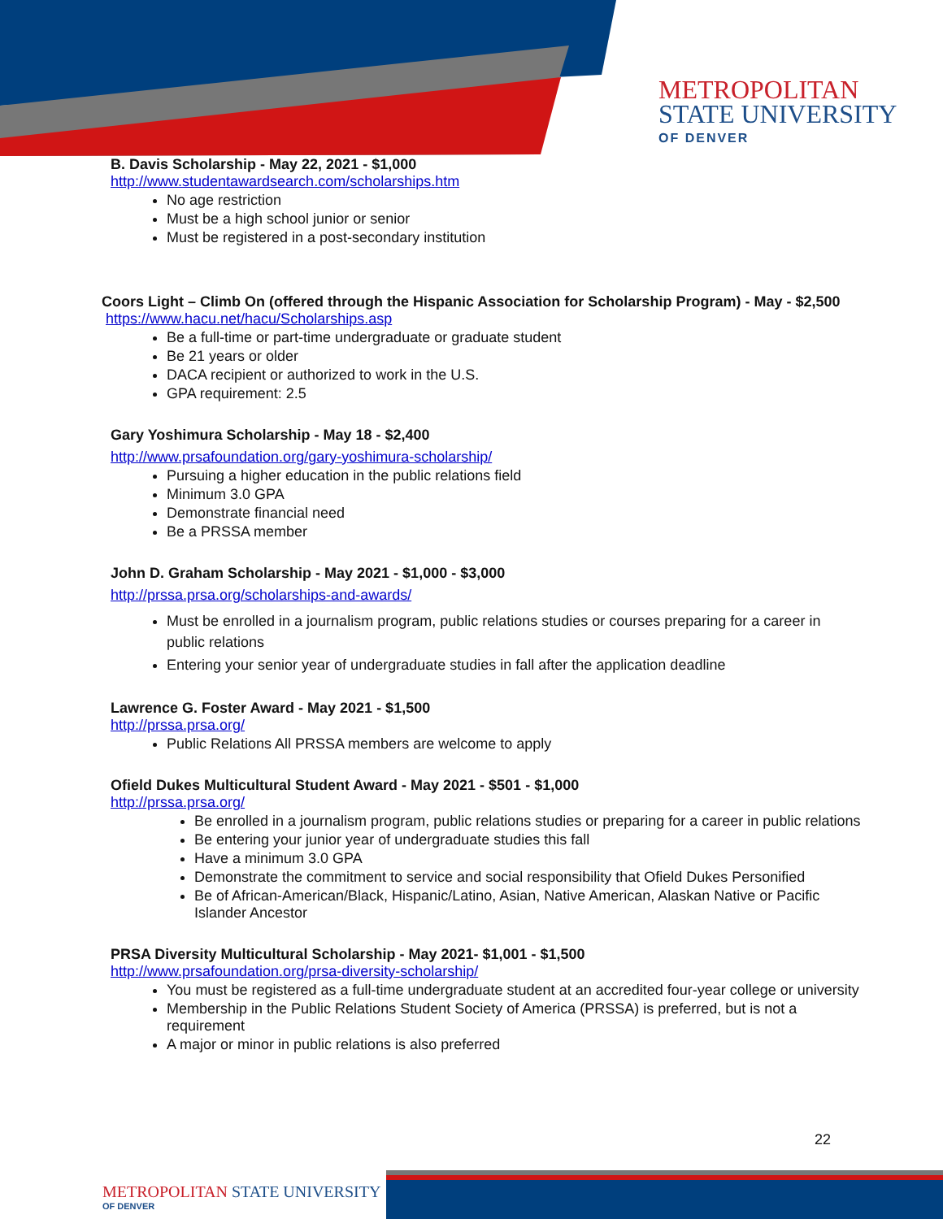METROPOLITAN
STATE UNIVERSITY
OF DENVER
B. Davis Scholarship - May 22, 2021 - $1,000
http://www.studentawardsearch.com/scholarships.htm
No age restriction
Must be a high school junior or senior
Must be registered in a post-secondary institution
Coors Light – Climb On (offered through the Hispanic Association for Scholarship Program) - May - $2,500
https://www.hacu.net/hacu/Scholarships.asp
Be a full-time or part-time undergraduate or graduate student
Be 21 years or older
DACA recipient or authorized to work in the U.S.
GPA requirement: 2.5
Gary Yoshimura Scholarship - May 18 - $2,400
http://www.prsafoundation.org/gary-yoshimura-scholarship/
Pursuing a higher education in the public relations field
Minimum 3.0 GPA
Demonstrate financial need
Be a PRSSA member
John D. Graham Scholarship - May 2021 - $1,000 - $3,000
http://prssa.prsa.org/scholarships-and-awards/
Must be enrolled in a journalism program, public relations studies or courses preparing for a career in public relations
Entering your senior year of undergraduate studies in fall after the application deadline
Lawrence G. Foster Award - May 2021 - $1,500
http://prssa.prsa.org/
Public Relations All PRSSA members are welcome to apply
Ofield Dukes Multicultural Student Award - May 2021 - $501 - $1,000
http://prssa.prsa.org/
Be enrolled in a journalism program, public relations studies or preparing for a career in public relations
Be entering your junior year of undergraduate studies this fall
Have a minimum 3.0 GPA
Demonstrate the commitment to service and social responsibility that Ofield Dukes Personified
Be of African-American/Black, Hispanic/Latino, Asian, Native American, Alaskan Native or Pacific Islander Ancestor
PRSA Diversity Multicultural Scholarship - May 2021- $1,001 - $1,500
http://www.prsafoundation.org/prsa-diversity-scholarship/
You must be registered as a full-time undergraduate student at an accredited four-year college or university
Membership in the Public Relations Student Society of America (PRSSA) is preferred, but is not a requirement
A major or minor in public relations is also preferred
22
METROPOLITAN STATE UNIVERSITY
OF DENVER